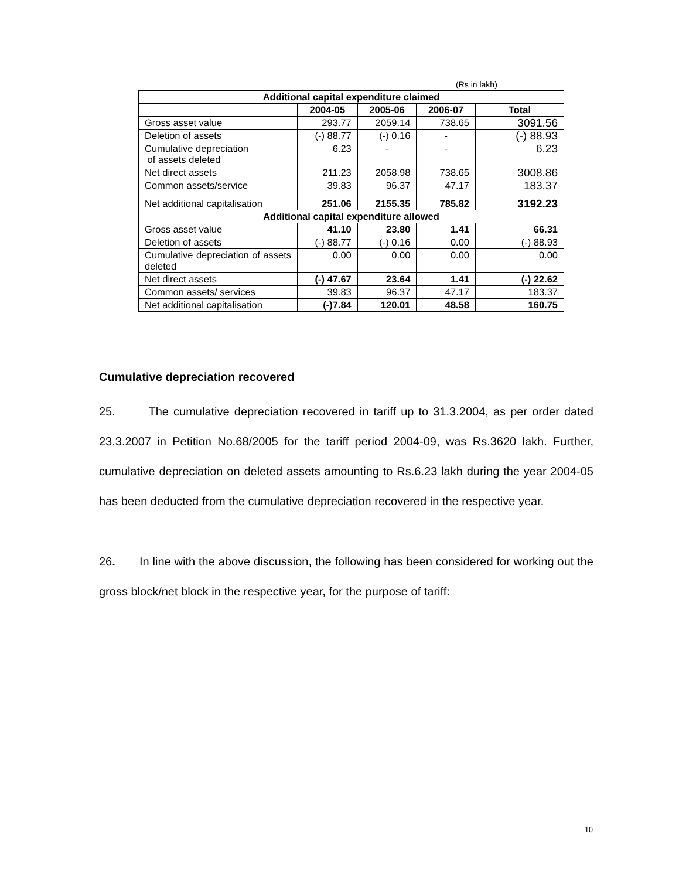(Rs in lakh)
| Additional capital expenditure claimed | | | | |
| --- | --- | --- | --- | --- |
| | 2004-05 | 2005-06 | 2006-07 | Total |
| Gross asset value | 293.77 | 2059.14 | 738.65 | 3091.56 |
| Deletion of assets | (-) 88.77 | (-) 0.16 | - | (-) 88.93 |
| Cumulative depreciation of assets deleted | 6.23 | - | - | 6.23 |
| Net direct assets | 211.23 | 2058.98 | 738.65 | 3008.86 |
| Common assets/service | 39.83 | 96.37 | 47.17 | 183.37 |
| Net additional capitalisation | 251.06 | 2155.35 | 785.82 | 3192.23 |
| Additional capital expenditure allowed | | | | |
| Gross asset value | 41.10 | 23.80 | 1.41 | 66.31 |
| Deletion of assets | (-) 88.77 | (-) 0.16 | 0.00 | (-) 88.93 |
| Cumulative depreciation of assets deleted | 0.00 | 0.00 | 0.00 | 0.00 |
| Net direct assets | (-) 47.67 | 23.64 | 1.41 | (-) 22.62 |
| Common assets/ services | 39.83 | 96.37 | 47.17 | 183.37 |
| Net additional capitalisation | (-)7.84 | 120.01 | 48.58 | 160.75 |
Cumulative depreciation recovered
25. The cumulative depreciation recovered in tariff up to 31.3.2004, as per order dated 23.3.2007 in Petition No.68/2005 for the tariff period 2004-09, was Rs.3620 lakh. Further, cumulative depreciation on deleted assets amounting to Rs.6.23 lakh during the year 2004-05 has been deducted from the cumulative depreciation recovered in the respective year.
26. In line with the above discussion, the following has been considered for working out the gross block/net block in the respective year, for the purpose of tariff:
10